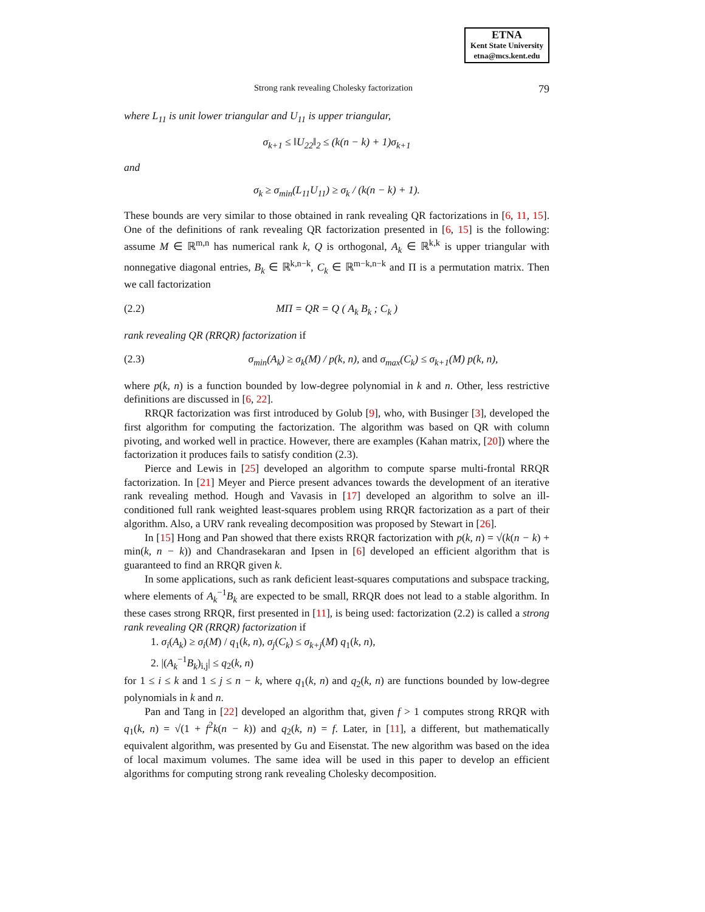ETNA
Kent State University
etna@mcs.kent.edu
Strong rank revealing Cholesky factorization 79
where L<sub>11</sub> is unit lower triangular and U<sub>11</sub> is upper triangular,
σ<sub>k+1</sub> ≤ ‖U<sub>22</sub>‖<sub>2</sub> ≤ (k(n − k) + 1)σ<sub>k+1</sub>
and
σ<sub>k</sub> ≥ σ<sub>min</sub>(L<sub>11</sub>U<sub>11</sub>) ≥ σ<sub>k</sub> / (k(n − k) + 1).
These bounds are very similar to those obtained in rank revealing QR factorizations in [6, 11, 15]. One of the definitions of rank revealing QR factorization presented in [6, 15] is the following: assume M ∈ ℝ<sup>m,n</sup> has numerical rank k, Q is orthogonal, A<sub>k</sub> ∈ ℝ<sup>k,k</sup> is upper triangular with nonnegative diagonal entries, B<sub>k</sub> ∈ ℝ<sup>k,n−k</sup>, C<sub>k</sub> ∈ ℝ<sup>m−k,n−k</sup> and Π is a permutation matrix. Then we call factorization
(2.2) MΠ = QR = Q ( A<sub>k</sub> B<sub>k</sub> ; C<sub>k</sub> )
rank revealing QR (RRQR) factorization if
(2.3) σ<sub>min</sub>(A<sub>k</sub>) ≥ σ<sub>k</sub>(M) / p(k, n), and σ<sub>max</sub>(C<sub>k</sub>) ≤ σ<sub>k+1</sub>(M) p(k, n),
where p(k, n) is a function bounded by low-degree polynomial in k and n. Other, less restrictive definitions are discussed in [6, 22].
RRQR factorization was first introduced by Golub [9], who, with Businger [3], developed the first algorithm for computing the factorization. The algorithm was based on QR with column pivoting, and worked well in practice. However, there are examples (Kahan matrix, [20]) where the factorization it produces fails to satisfy condition (2.3).
Pierce and Lewis in [25] developed an algorithm to compute sparse multi-frontal RRQR factorization. In [21] Meyer and Pierce present advances towards the development of an iterative rank revealing method. Hough and Vavasis in [17] developed an algorithm to solve an ill-conditioned full rank weighted least-squares problem using RRQR factorization as a part of their algorithm. Also, a URV rank revealing decomposition was proposed by Stewart in [26].
In [15] Hong and Pan showed that there exists RRQR factorization with p(k, n) = √(k(n − k) + min(k, n − k)) and Chandrasekaran and Ipsen in [6] developed an efficient algorithm that is guaranteed to find an RRQR given k.
In some applications, such as rank deficient least-squares computations and subspace tracking, where elements of A<sub>k</sub><sup>−1</sup>B<sub>k</sub> are expected to be small, RRQR does not lead to a stable algorithm. In these cases strong RRQR, first presented in [11], is being used: factorization (2.2) is called a strong rank revealing QR (RRQR) factorization if
1. σ<sub>i</sub>(A<sub>k</sub>) ≥ σ<sub>i</sub>(M) / q<sub>1</sub>(k, n), σ<sub>j</sub>(C<sub>k</sub>) ≤ σ<sub>k+j</sub>(M) q<sub>1</sub>(k, n),
2. |(A<sub>k</sub><sup>−1</sup>B<sub>k</sub>)<sub>i,j</sub>| ≤ q<sub>2</sub>(k, n)
for 1 ≤ i ≤ k and 1 ≤ j ≤ n − k, where q<sub>1</sub>(k, n) and q<sub>2</sub>(k, n) are functions bounded by low-degree polynomials in k and n.
Pan and Tang in [22] developed an algorithm that, given f > 1 computes strong RRQR with q<sub>1</sub>(k, n) = √(1 + f<sup>2</sup>k(n − k)) and q<sub>2</sub>(k, n) = f. Later, in [11], a different, but mathematically equivalent algorithm, was presented by Gu and Eisenstat. The new algorithm was based on the idea of local maximum volumes. The same idea will be used in this paper to develop an efficient algorithms for computing strong rank revealing Cholesky decomposition.